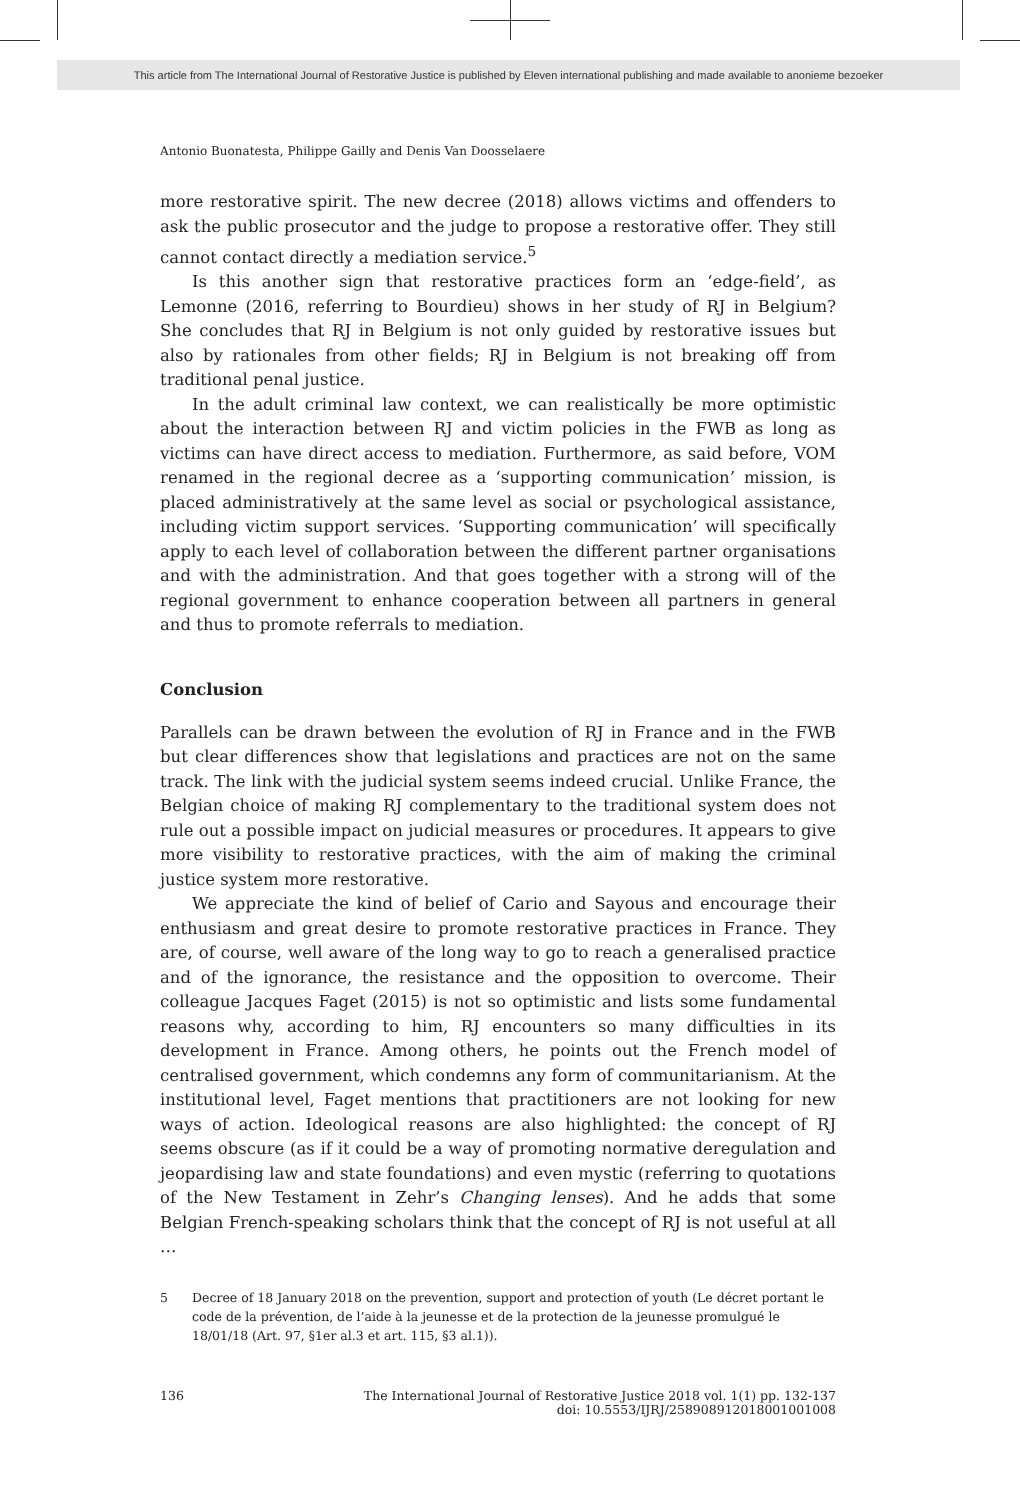This article from The International Journal of Restorative Justice is published by Eleven international publishing and made available to anonieme bezoeker
Antonio Buonatesta, Philippe Gailly and Denis Van Doosselaere
more restorative spirit. The new decree (2018) allows victims and offenders to ask the public prosecutor and the judge to propose a restorative offer. They still cannot contact directly a mediation service.<sup>5</sup>
Is this another sign that restorative practices form an ‘edge-field’, as Lemonne (2016, referring to Bourdieu) shows in her study of RJ in Belgium? She concludes that RJ in Belgium is not only guided by restorative issues but also by rationales from other fields; RJ in Belgium is not breaking off from traditional penal justice.
In the adult criminal law context, we can realistically be more optimistic about the interaction between RJ and victim policies in the FWB as long as victims can have direct access to mediation. Furthermore, as said before, VOM renamed in the regional decree as a ‘supporting communication’ mission, is placed administratively at the same level as social or psychological assistance, including victim support services. ‘Supporting communication’ will specifically apply to each level of collaboration between the different partner organisations and with the administration. And that goes together with a strong will of the regional government to enhance cooperation between all partners in general and thus to promote referrals to mediation.
Conclusion
Parallels can be drawn between the evolution of RJ in France and in the FWB but clear differences show that legislations and practices are not on the same track. The link with the judicial system seems indeed crucial. Unlike France, the Belgian choice of making RJ complementary to the traditional system does not rule out a possible impact on judicial measures or procedures. It appears to give more visibility to restorative practices, with the aim of making the criminal justice system more restorative.
We appreciate the kind of belief of Cario and Sayous and encourage their enthusiasm and great desire to promote restorative practices in France. They are, of course, well aware of the long way to go to reach a generalised practice and of the ignorance, the resistance and the opposition to overcome. Their colleague Jacques Faget (2015) is not so optimistic and lists some fundamental reasons why, according to him, RJ encounters so many difficulties in its development in France. Among others, he points out the French model of centralised government, which condemns any form of communitarianism. At the institutional level, Faget mentions that practitioners are not looking for new ways of action. Ideological reasons are also highlighted: the concept of RJ seems obscure (as if it could be a way of promoting normative deregulation and jeopardising law and state foundations) and even mystic (referring to quotations of the New Testament in Zehr’s Changing lenses). And he adds that some Belgian French-speaking scholars think that the concept of RJ is not useful at all …
5 Decree of 18 January 2018 on the prevention, support and protection of youth (Le décret portant le code de la prévention, de l’aide à la jeunesse et de la protection de la jeunesse promulgué le 18/01/18 (Art. 97, §1er al.3 et art. 115, §3 al.1)).
136 The International Journal of Restorative Justice 2018 vol. 1(1) pp. 132-137
doi: 10.5553/IJRJ/258908912018001001008